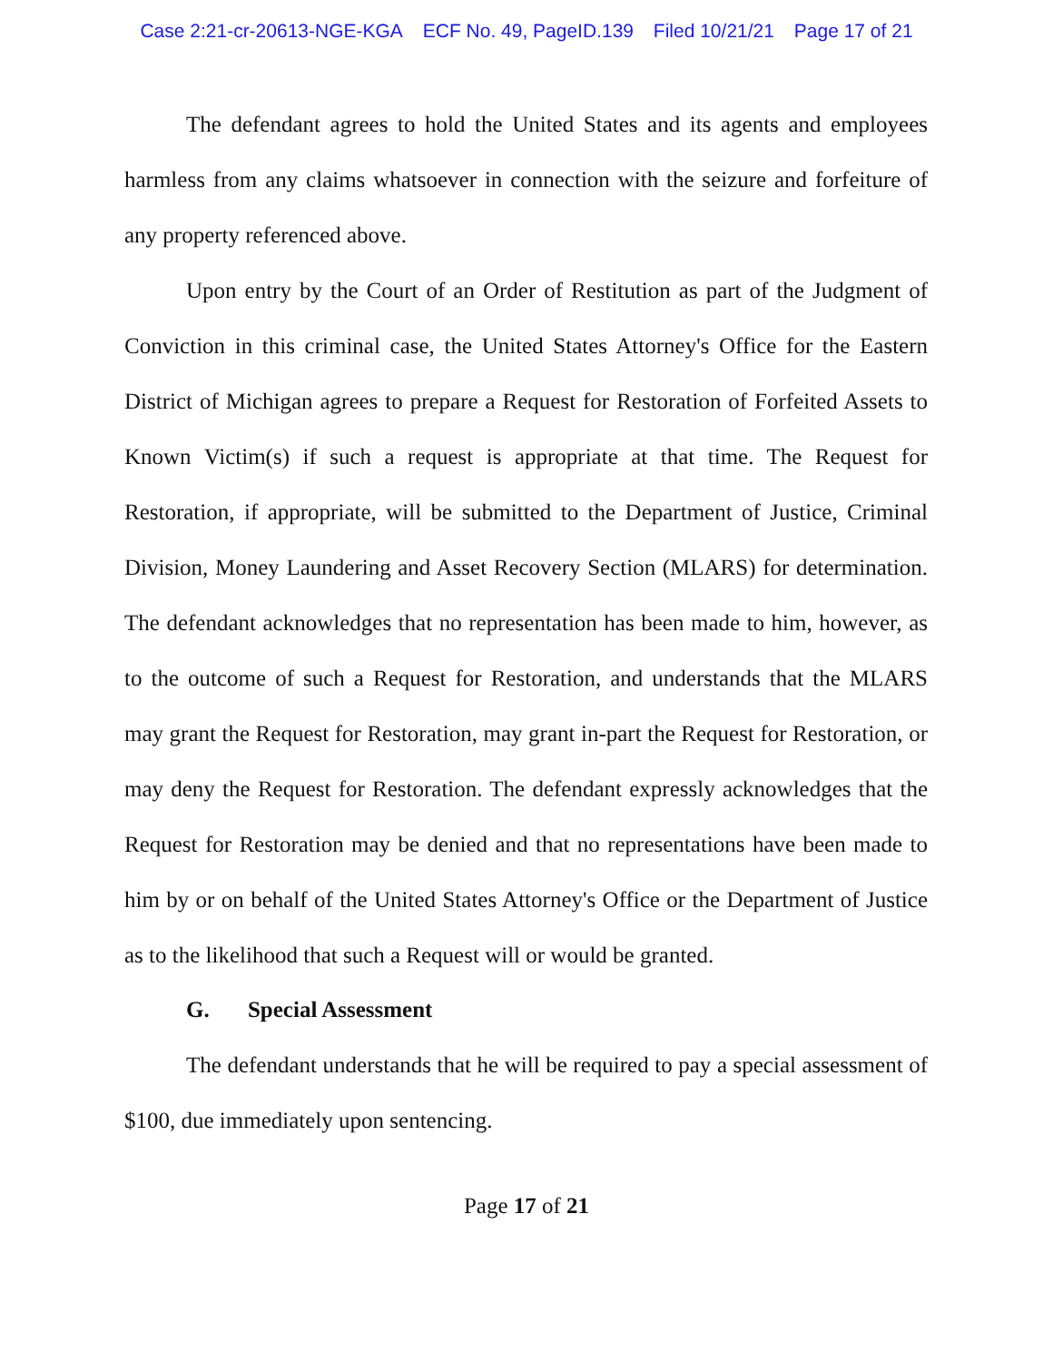Case 2:21-cr-20613-NGE-KGA ECF No. 49, PageID.139 Filed 10/21/21 Page 17 of 21
The defendant agrees to hold the United States and its agents and employees harmless from any claims whatsoever in connection with the seizure and forfeiture of any property referenced above.
Upon entry by the Court of an Order of Restitution as part of the Judgment of Conviction in this criminal case, the United States Attorney's Office for the Eastern District of Michigan agrees to prepare a Request for Restoration of Forfeited Assets to Known Victim(s) if such a request is appropriate at that time. The Request for Restoration, if appropriate, will be submitted to the Department of Justice, Criminal Division, Money Laundering and Asset Recovery Section (MLARS) for determination. The defendant acknowledges that no representation has been made to him, however, as to the outcome of such a Request for Restoration, and understands that the MLARS may grant the Request for Restoration, may grant in-part the Request for Restoration, or may deny the Request for Restoration. The defendant expressly acknowledges that the Request for Restoration may be denied and that no representations have been made to him by or on behalf of the United States Attorney's Office or the Department of Justice as to the likelihood that such a Request will or would be granted.
G. Special Assessment
The defendant understands that he will be required to pay a special assessment of $100, due immediately upon sentencing.
Page 17 of 21